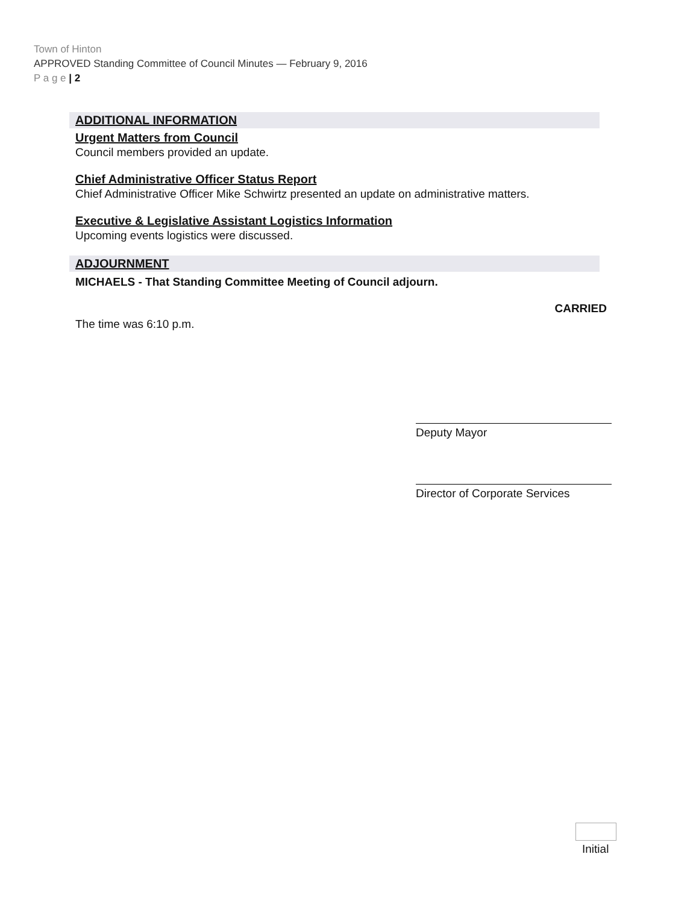Town of Hinton
APPROVED Standing Committee of Council Minutes — February 9, 2016
P a g e | 2
ADDITIONAL INFORMATION
Urgent Matters from Council
Council members provided an update.
Chief Administrative Officer Status Report
Chief Administrative Officer Mike Schwirtz presented an update on administrative matters.
Executive & Legislative Assistant Logistics Information
Upcoming events logistics were discussed.
ADJOURNMENT
MICHAELS - That Standing Committee Meeting of Council adjourn.
CARRIED
The time was 6:10 p.m.
Deputy Mayor
Director of Corporate Services
Initial